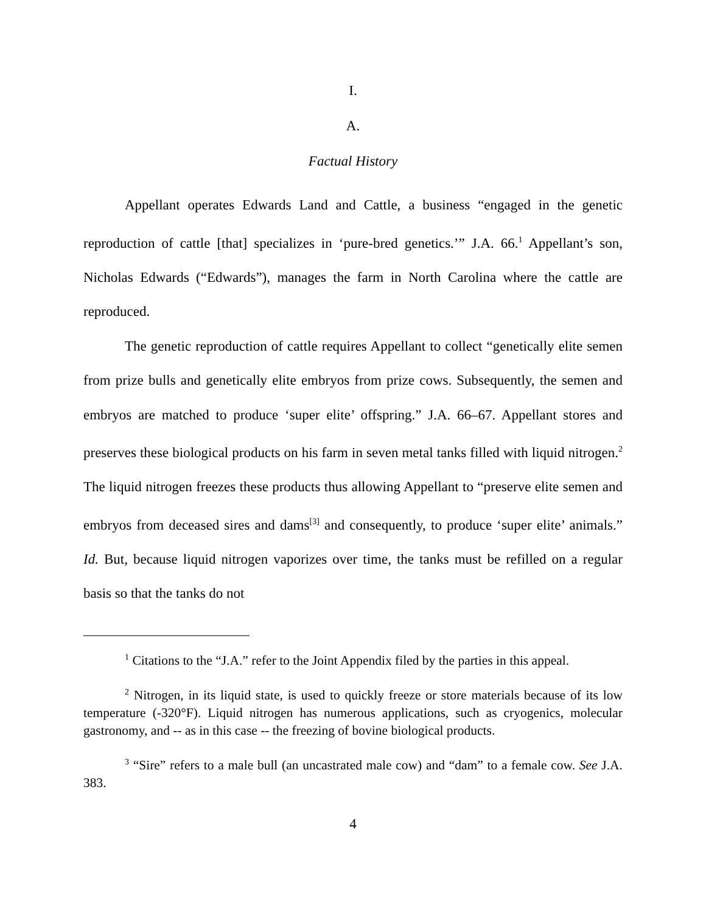I.
A.
Factual History
Appellant operates Edwards Land and Cattle, a business “engaged in the genetic reproduction of cattle [that] specializes in ‘pure-bred genetics.’” J.A. 66.<sup>1</sup> Appellant’s son, Nicholas Edwards (“Edwards”), manages the farm in North Carolina where the cattle are reproduced.
The genetic reproduction of cattle requires Appellant to collect “genetically elite semen from prize bulls and genetically elite embryos from prize cows. Subsequently, the semen and embryos are matched to produce ‘super elite’ offspring.” J.A. 66–67. Appellant stores and preserves these biological products on his farm in seven metal tanks filled with liquid nitrogen.<sup>2</sup> The liquid nitrogen freezes these products thus allowing Appellant to “preserve elite semen and embryos from deceased sires and dams<sup>[3]</sup> and consequently, to produce ‘super elite’ animals.” Id. But, because liquid nitrogen vaporizes over time, the tanks must be refilled on a regular basis so that the tanks do not
<sup>1</sup> Citations to the “J.A.” refer to the Joint Appendix filed by the parties in this appeal.
<sup>2</sup> Nitrogen, in its liquid state, is used to quickly freeze or store materials because of its low temperature (-320°F). Liquid nitrogen has numerous applications, such as cryogenics, molecular gastronomy, and -- as in this case -- the freezing of bovine biological products.
<sup>3</sup> “Sire” refers to a male bull (an uncastrated male cow) and “dam” to a female cow. See J.A. 383.
4